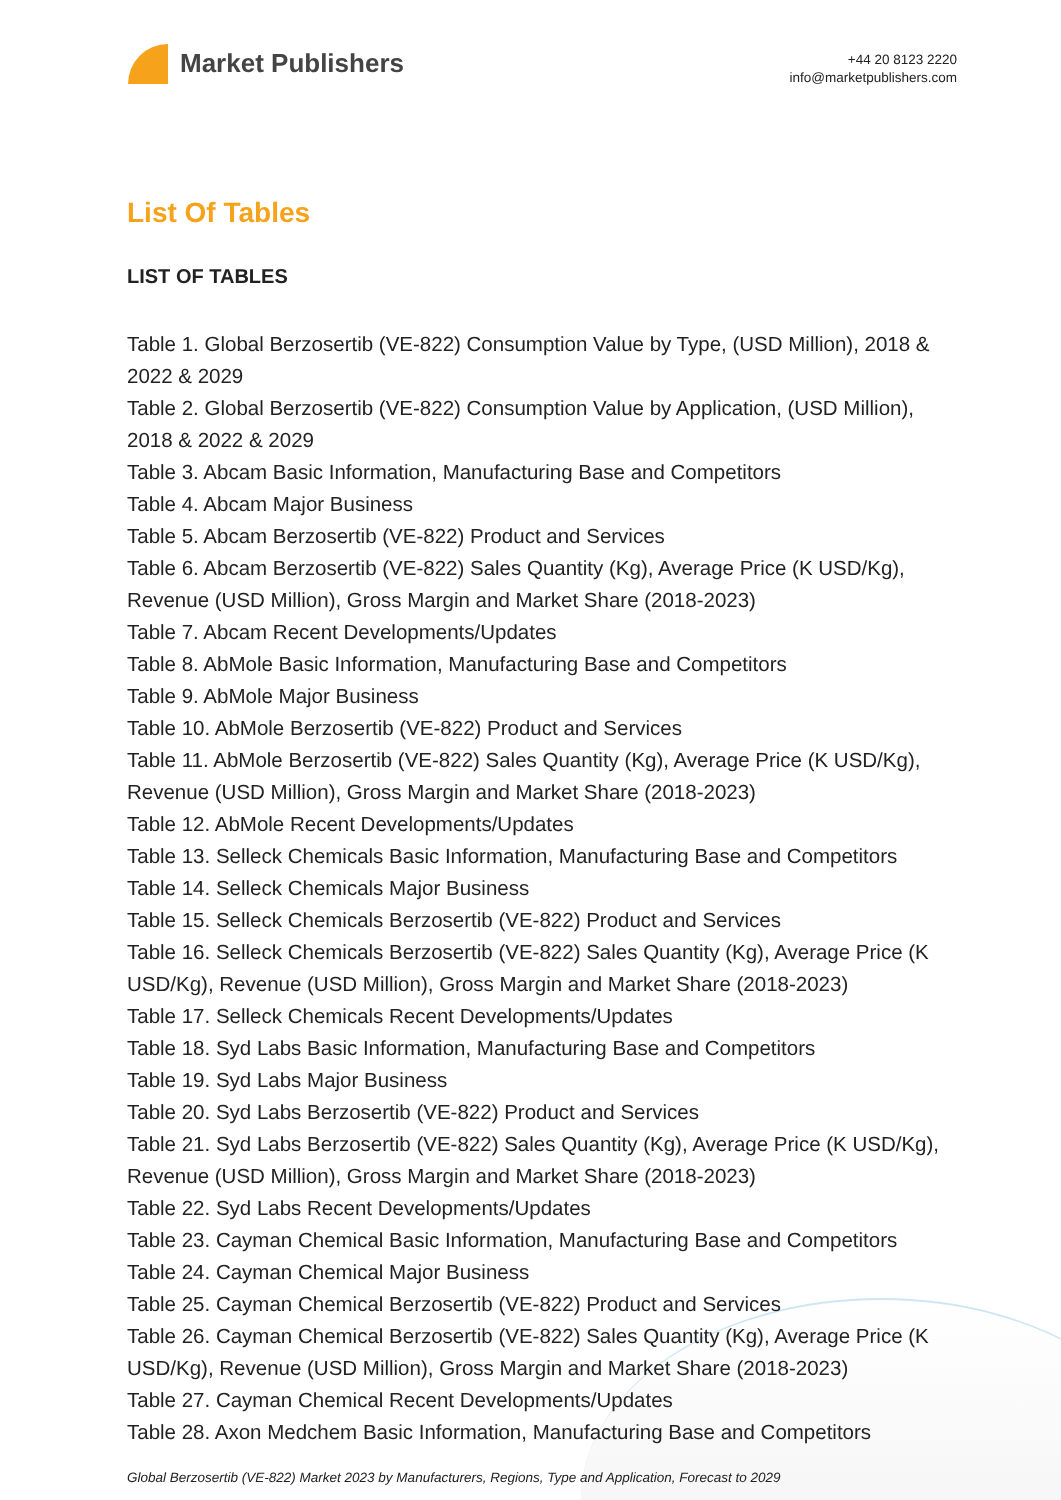Market Publishers
+44 20 8123 2220
info@marketpublishers.com
List Of Tables
LIST OF TABLES
Table 1. Global Berzosertib (VE-822) Consumption Value by Type, (USD Million), 2018 & 2022 & 2029
Table 2. Global Berzosertib (VE-822) Consumption Value by Application, (USD Million), 2018 & 2022 & 2029
Table 3. Abcam Basic Information, Manufacturing Base and Competitors
Table 4. Abcam Major Business
Table 5. Abcam Berzosertib (VE-822) Product and Services
Table 6. Abcam Berzosertib (VE-822) Sales Quantity (Kg), Average Price (K USD/Kg), Revenue (USD Million), Gross Margin and Market Share (2018-2023)
Table 7. Abcam Recent Developments/Updates
Table 8. AbMole Basic Information, Manufacturing Base and Competitors
Table 9. AbMole Major Business
Table 10. AbMole Berzosertib (VE-822) Product and Services
Table 11. AbMole Berzosertib (VE-822) Sales Quantity (Kg), Average Price (K USD/Kg), Revenue (USD Million), Gross Margin and Market Share (2018-2023)
Table 12. AbMole Recent Developments/Updates
Table 13. Selleck Chemicals Basic Information, Manufacturing Base and Competitors
Table 14. Selleck Chemicals Major Business
Table 15. Selleck Chemicals Berzosertib (VE-822) Product and Services
Table 16. Selleck Chemicals Berzosertib (VE-822) Sales Quantity (Kg), Average Price (K USD/Kg), Revenue (USD Million), Gross Margin and Market Share (2018-2023)
Table 17. Selleck Chemicals Recent Developments/Updates
Table 18. Syd Labs Basic Information, Manufacturing Base and Competitors
Table 19. Syd Labs Major Business
Table 20. Syd Labs Berzosertib (VE-822) Product and Services
Table 21. Syd Labs Berzosertib (VE-822) Sales Quantity (Kg), Average Price (K USD/Kg), Revenue (USD Million), Gross Margin and Market Share (2018-2023)
Table 22. Syd Labs Recent Developments/Updates
Table 23. Cayman Chemical Basic Information, Manufacturing Base and Competitors
Table 24. Cayman Chemical Major Business
Table 25. Cayman Chemical Berzosertib (VE-822) Product and Services
Table 26. Cayman Chemical Berzosertib (VE-822) Sales Quantity (Kg), Average Price (K USD/Kg), Revenue (USD Million), Gross Margin and Market Share (2018-2023)
Table 27. Cayman Chemical Recent Developments/Updates
Table 28. Axon Medchem Basic Information, Manufacturing Base and Competitors
Global Berzosertib (VE-822) Market 2023 by Manufacturers, Regions, Type and Application, Forecast to 2029